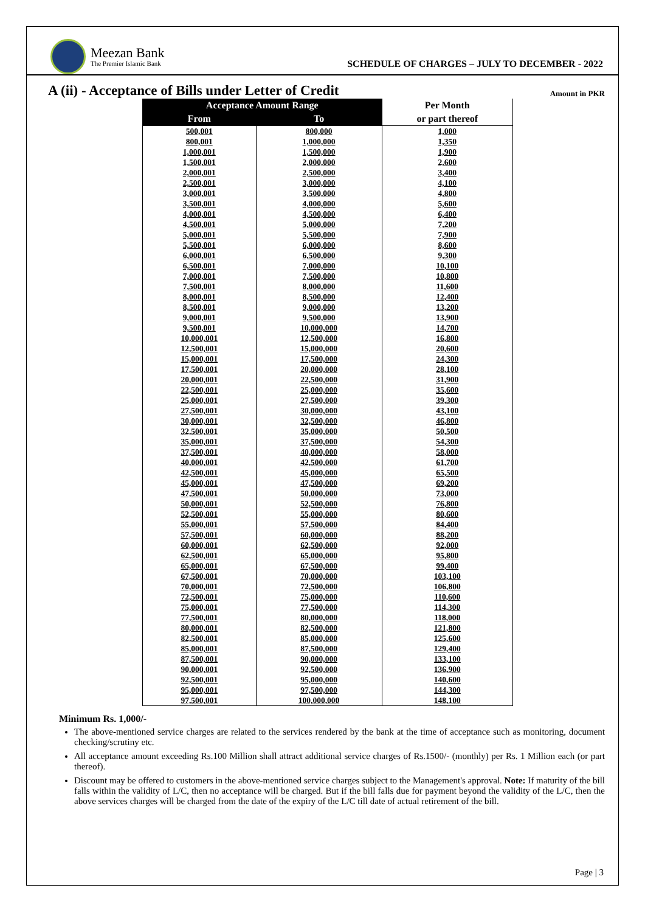Meezan Bank
The Premier Islamic Bank
SCHEDULE OF CHARGES – JULY TO DECEMBER - 2022
A (ii) - Acceptance of Bills under Letter of Credit
Amount in PKR
| Acceptance Amount Range | | Per Month |
| --- | --- | --- |
| From | To | or part thereof |
| 500,001 | 800,000 | 1,000 |
| 800,001 | 1,000,000 | 1,350 |
| 1,000,001 | 1,500,000 | 1,900 |
| 1,500,001 | 2,000,000 | 2,600 |
| 2,000,001 | 2,500,000 | 3,400 |
| 2,500,001 | 3,000,000 | 4,100 |
| 3,000,001 | 3,500,000 | 4,800 |
| 3,500,001 | 4,000,000 | 5,600 |
| 4,000,001 | 4,500,000 | 6,400 |
| 4,500,001 | 5,000,000 | 7,200 |
| 5,000,001 | 5,500,000 | 7,900 |
| 5,500,001 | 6,000,000 | 8,600 |
| 6,000,001 | 6,500,000 | 9,300 |
| 6,500,001 | 7,000,000 | 10,100 |
| 7,000,001 | 7,500,000 | 10,800 |
| 7,500,001 | 8,000,000 | 11,600 |
| 8,000,001 | 8,500,000 | 12,400 |
| 8,500,001 | 9,000,000 | 13,200 |
| 9,000,001 | 9,500,000 | 13,900 |
| 9,500,001 | 10,000,000 | 14,700 |
| 10,000,001 | 12,500,000 | 16,800 |
| 12,500,001 | 15,000,000 | 20,600 |
| 15,000,001 | 17,500,000 | 24,300 |
| 17,500,001 | 20,000,000 | 28,100 |
| 20,000,001 | 22,500,000 | 31,900 |
| 22,500,001 | 25,000,000 | 35,600 |
| 25,000,001 | 27,500,000 | 39,300 |
| 27,500,001 | 30,000,000 | 43,100 |
| 30,000,001 | 32,500,000 | 46,800 |
| 32,500,001 | 35,000,000 | 50,500 |
| 35,000,001 | 37,500,000 | 54,300 |
| 37,500,001 | 40,000,000 | 58,000 |
| 40,000,001 | 42,500,000 | 61,700 |
| 42,500,001 | 45,000,000 | 65,500 |
| 45,000,001 | 47,500,000 | 69,200 |
| 47,500,001 | 50,000,000 | 73,000 |
| 50,000,001 | 52,500,000 | 76,800 |
| 52,500,001 | 55,000,000 | 80,600 |
| 55,000,001 | 57,500,000 | 84,400 |
| 57,500,001 | 60,000,000 | 88,200 |
| 60,000,001 | 62,500,000 | 92,000 |
| 62,500,001 | 65,000,000 | 95,800 |
| 65,000,001 | 67,500,000 | 99,400 |
| 67,500,001 | 70,000,000 | 103,100 |
| 70,000,001 | 72,500,000 | 106,800 |
| 72,500,001 | 75,000,000 | 110,600 |
| 75,000,001 | 77,500,000 | 114,300 |
| 77,500,001 | 80,000,000 | 118,000 |
| 80,000,001 | 82,500,000 | 121,800 |
| 82,500,001 | 85,000,000 | 125,600 |
| 85,000,001 | 87,500,000 | 129,400 |
| 87,500,001 | 90,000,000 | 133,100 |
| 90,000,001 | 92,500,000 | 136,900 |
| 92,500,001 | 95,000,000 | 140,600 |
| 95,000,001 | 97,500,000 | 144,300 |
| 97,500,001 | 100,000,000 | 148,100 |
Minimum Rs. 1,000/-
The above-mentioned service charges are related to the services rendered by the bank at the time of acceptance such as monitoring, document checking/scrutiny etc.
All acceptance amount exceeding Rs.100 Million shall attract additional service charges of Rs.1500/- (monthly) per Rs. 1 Million each (or part thereof).
Discount may be offered to customers in the above-mentioned service charges subject to the Management's approval. Note: If maturity of the bill falls within the validity of L/C, then no acceptance will be charged. But if the bill falls due for payment beyond the validity of the L/C, then the above services charges will be charged from the date of the expiry of the L/C till date of actual retirement of the bill.
Page | 3